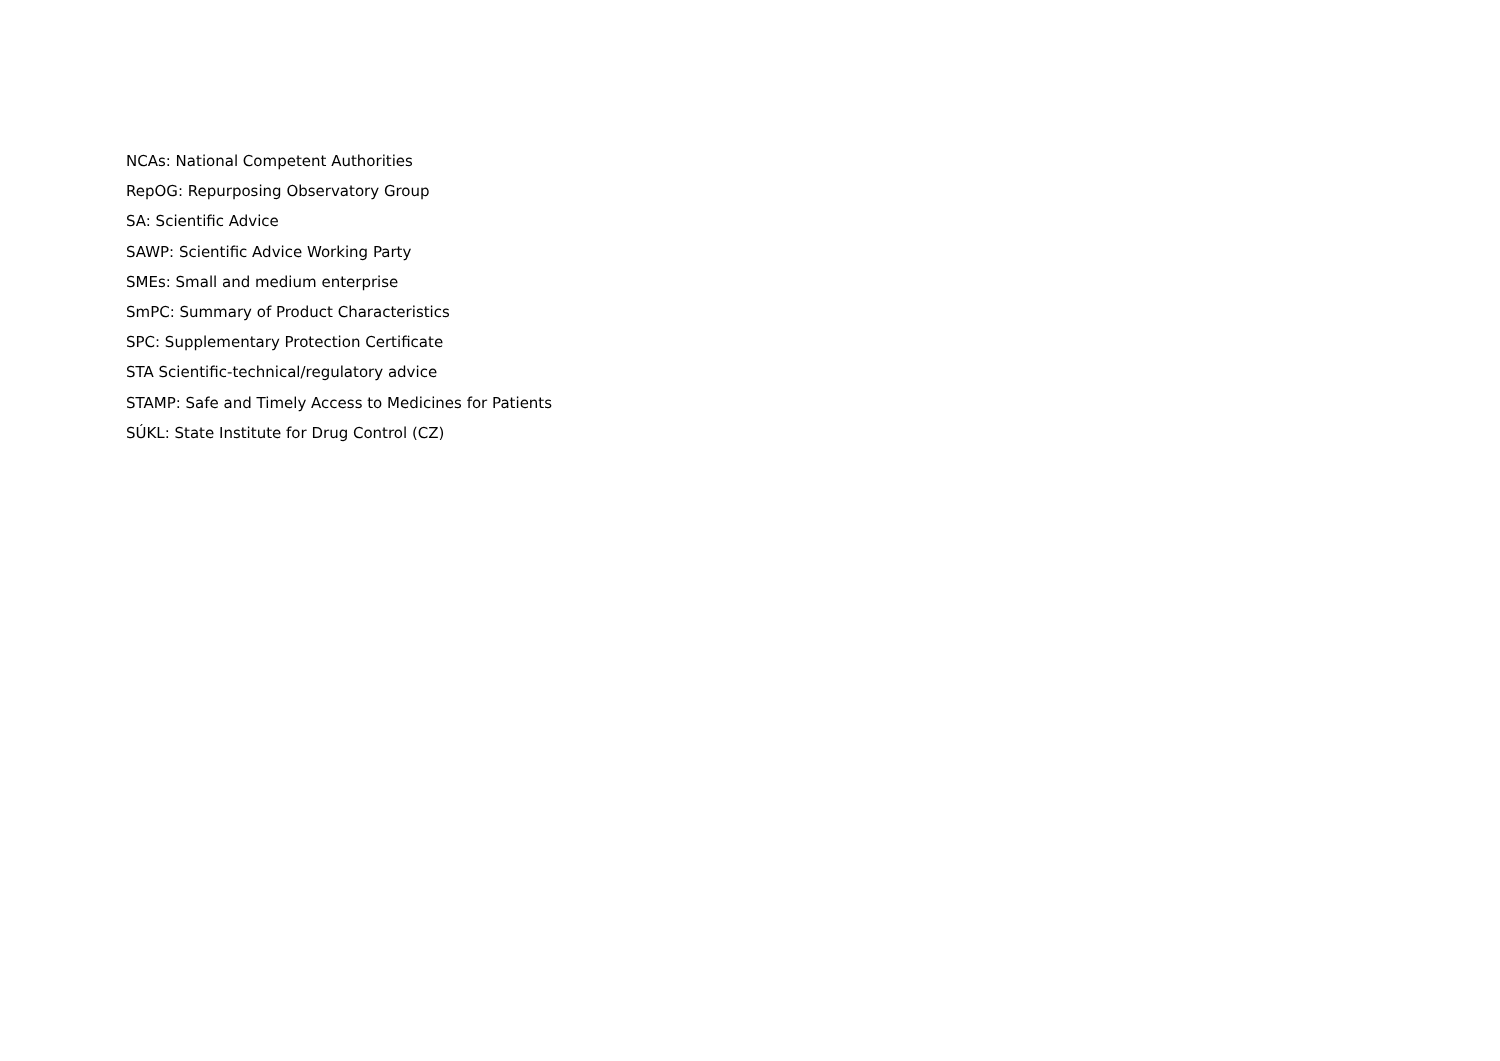NCAs: National Competent Authorities
RepOG: Repurposing Observatory Group
SA: Scientific Advice
SAWP: Scientific Advice Working Party
SMEs: Small and medium enterprise
SmPC: Summary of Product Characteristics
SPC: Supplementary Protection Certificate
STA Scientific-technical/regulatory advice
STAMP: Safe and Timely Access to Medicines for Patients
SÚKL: State Institute for Drug Control (CZ)